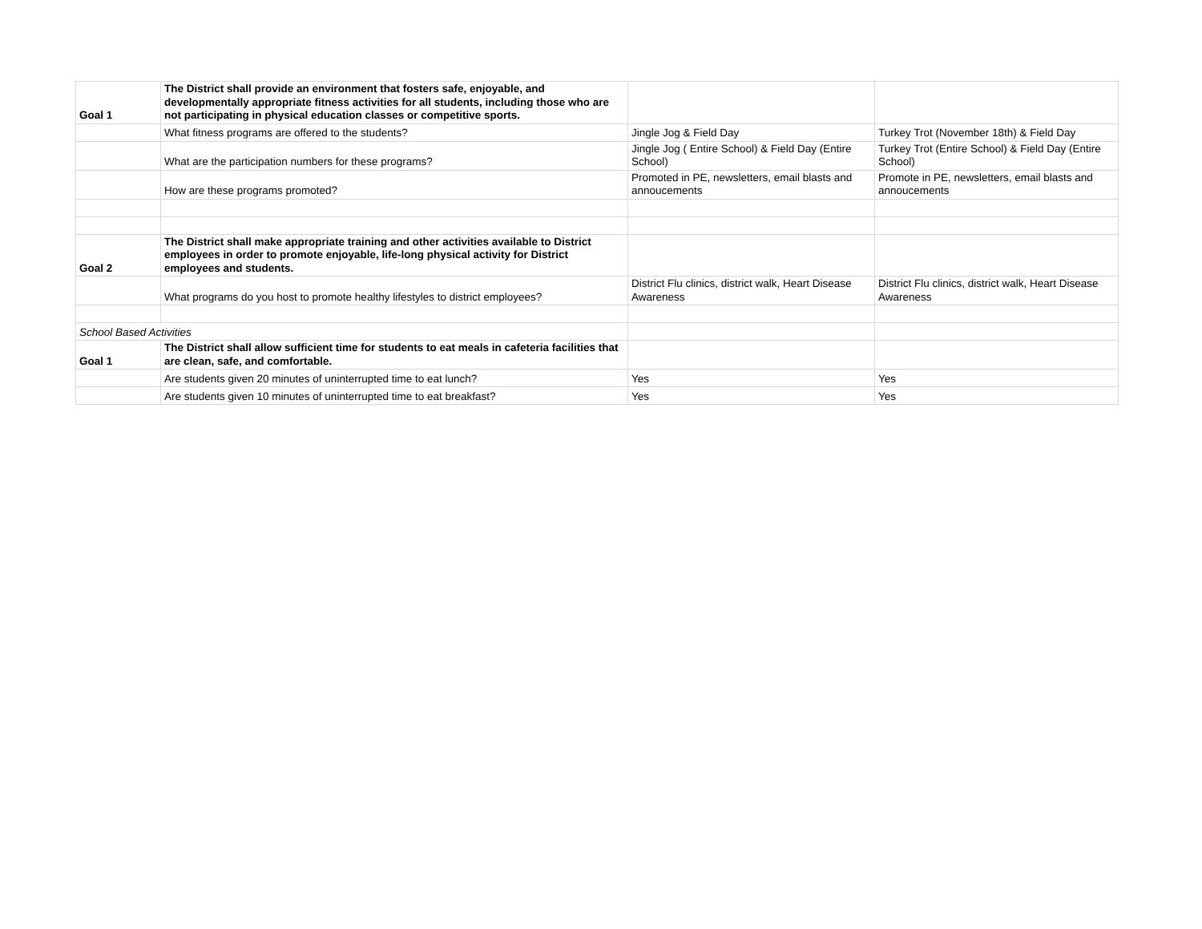| Goal 1 | The District shall provide an environment that fosters safe, enjoyable, and developmentally appropriate fitness activities for all students, including those who are not participating in physical education classes or competitive sports. | | |
| | What fitness programs are offered to the students? | Jingle Jog & Field Day | Turkey Trot (November 18th) & Field Day |
| | What are the participation numbers for these programs? | Jingle Jog ( Entire School) & Field Day (Entire School) | Turkey Trot (Entire School) & Field Day (Entire School) |
| | How are these programs promoted? | Promoted in PE, newsletters, email blasts and annoucements | Promote in PE, newsletters, email blasts and annoucements |
| Goal 2 | The District shall make appropriate training and other activities available to District employees in order to promote enjoyable, life-long physical activity for District employees and students. | | |
| | What programs do you host to promote healthy lifestyles to district employees? | District Flu clinics, district walk, Heart Disease Awareness | District Flu clinics, district walk, Heart Disease Awareness |
| School Based Activities | | | |
| Goal 1 | The District shall allow sufficient time for students to eat meals in cafeteria facilities that are clean, safe, and comfortable. | | |
| | Are students given 20 minutes of uninterrupted time to eat lunch? | Yes | Yes |
| | Are students given 10 minutes of uninterrupted time to eat breakfast? | Yes | Yes |